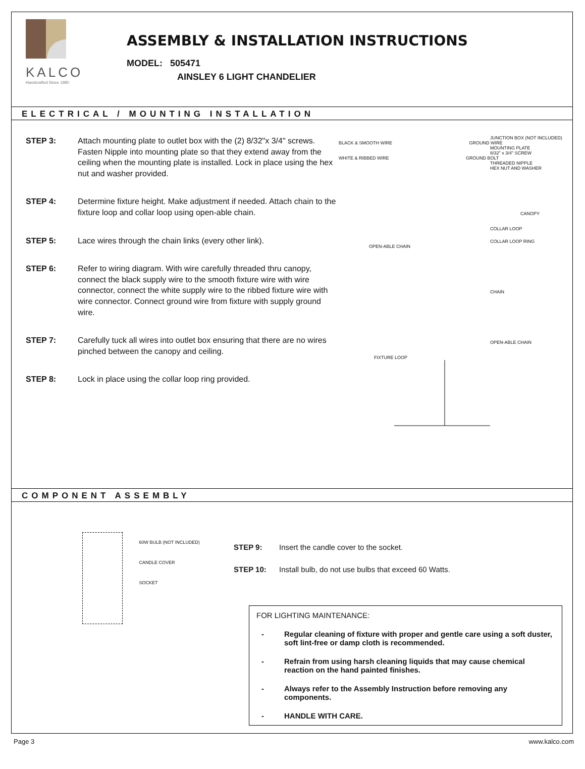KALCO
Handcrafted Since 1980
ASSEMBLY & INSTALLATION INSTRUCTIONS
MODEL: 505471
AINSLEY 6 LIGHT CHANDELIER
ELECTRICAL / MOUNTING INSTALLATION
STEP 3: Attach mounting plate to outlet box with the (2) 8/32"x 3/4" screws. Fasten Nipple into mounting plate so that they extend away from the ceiling when the mounting plate is installed. Lock in place using the hex nut and washer provided.
STEP 4: Determine fixture height. Make adjustment if needed. Attach chain to the fixture loop and collar loop using open-able chain.
STEP 5: Lace wires through the chain links (every other link).
STEP 6: Refer to wiring diagram. With wire carefully threaded thru canopy, connect the black supply wire to the smooth fixture wire with wire connector, connect the white supply wire to the ribbed fixture wire with wire connector. Connect ground wire from fixture with supply ground wire.
STEP 7: Carefully tuck all wires into outlet box ensuring that there are no wires pinched between the canopy and ceiling.
STEP 8: Lock in place using the collar loop ring provided.
JUNCTION BOX (NOT INCLUDED)
BLACK & SMOOTH WIRE GROUND WIRE
MOUNTING PLATE
8/32" x 3/4" SCREW
WHITE & RIBBED WIRE GROUND BOLT
THREADED NIPPLE
HEX NUT AND WASHER
CANOPY
COLLAR LOOP
COLLAR LOOP RING
OPEN-ABLE CHAIN
CHAIN
OPEN-ABLE CHAIN
FIXTURE LOOP
COMPONENT ASSEMBLY
60W BULB (NOT INCLUDED)
CANDLE COVER
SOCKET
STEP 9: Insert the candle cover to the socket.
STEP 10: Install bulb, do not use bulbs that exceed 60 Watts.
FOR LIGHTING MAINTENANCE:
- Regular cleaning of fixture with proper and gentle care using a soft duster, soft lint-free or damp cloth is recommended.
- Refrain from using harsh cleaning liquids that may cause chemical reaction on the hand painted finishes.
- Always refer to the Assembly Instruction before removing any components.
- HANDLE WITH CARE.
Page 3 www.kalco.com